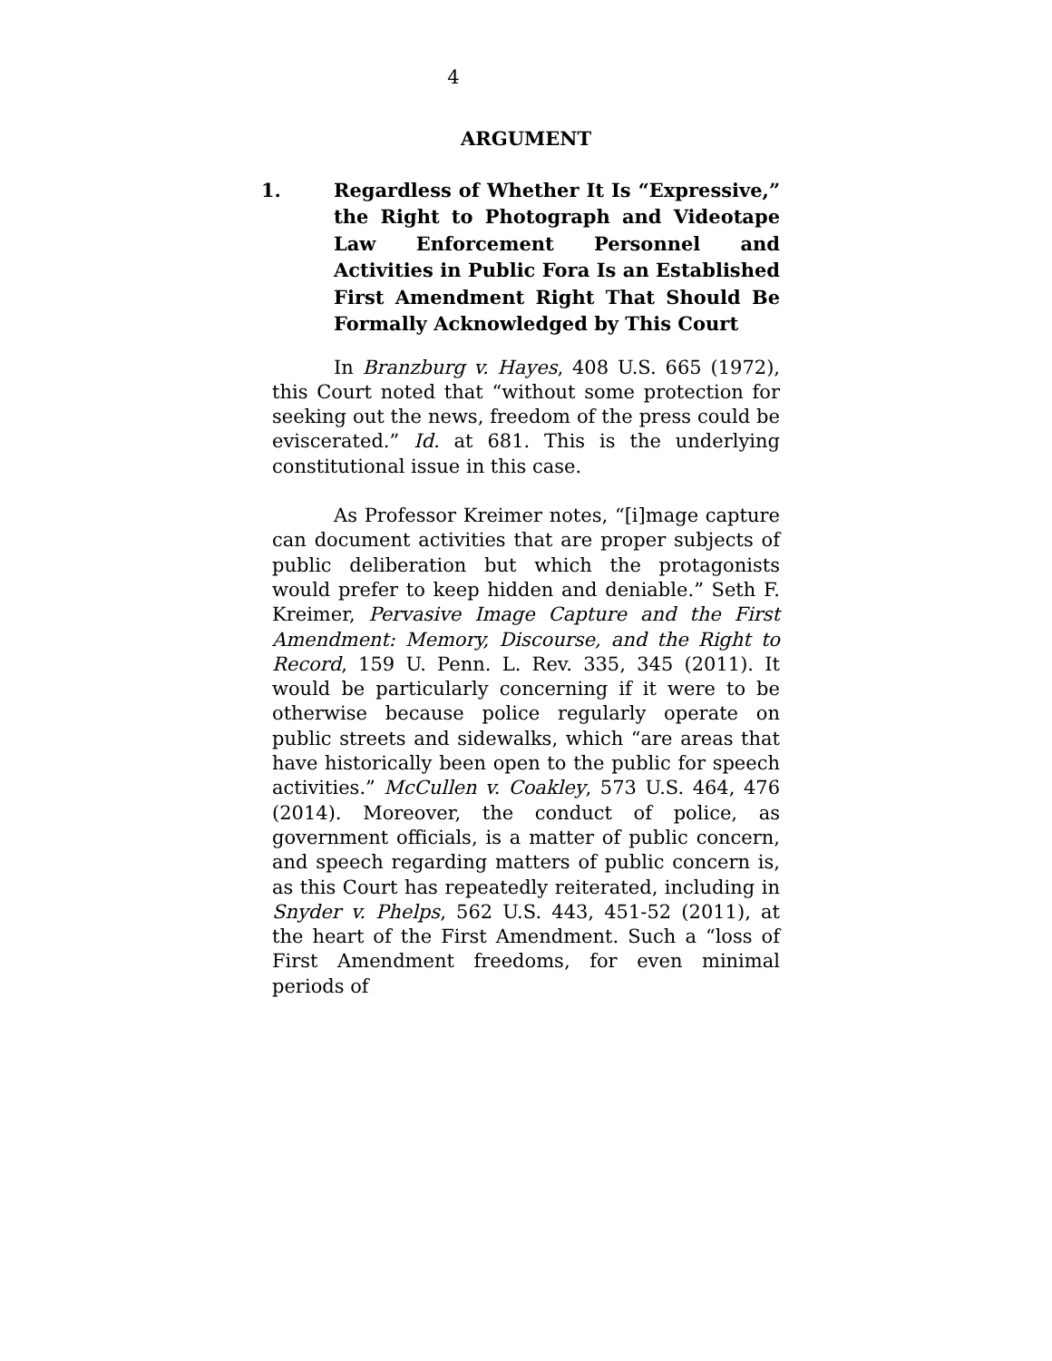4
ARGUMENT
1. Regardless of Whether It Is “Expressive,” the Right to Photograph and Videotape Law Enforcement Personnel and Activities in Public Fora Is an Established First Amendment Right That Should Be Formally Acknowledged by This Court
In Branzburg v. Hayes, 408 U.S. 665 (1972), this Court noted that “without some protection for seeking out the news, freedom of the press could be eviscerated.” Id. at 681. This is the underlying constitutional issue in this case.
As Professor Kreimer notes, “[i]mage capture can document activities that are proper subjects of public deliberation but which the protagonists would prefer to keep hidden and deniable.” Seth F. Kreimer, Pervasive Image Capture and the First Amendment: Memory, Discourse, and the Right to Record, 159 U. Penn. L. Rev. 335, 345 (2011). It would be particularly concerning if it were to be otherwise because police regularly operate on public streets and sidewalks, which “are areas that have historically been open to the public for speech activities.” McCullen v. Coakley, 573 U.S. 464, 476 (2014). Moreover, the conduct of police, as government officials, is a matter of public concern, and speech regarding matters of public concern is, as this Court has repeatedly reiterated, including in Snyder v. Phelps, 562 U.S. 443, 451-52 (2011), at the heart of the First Amendment. Such a “loss of First Amendment freedoms, for even minimal periods of